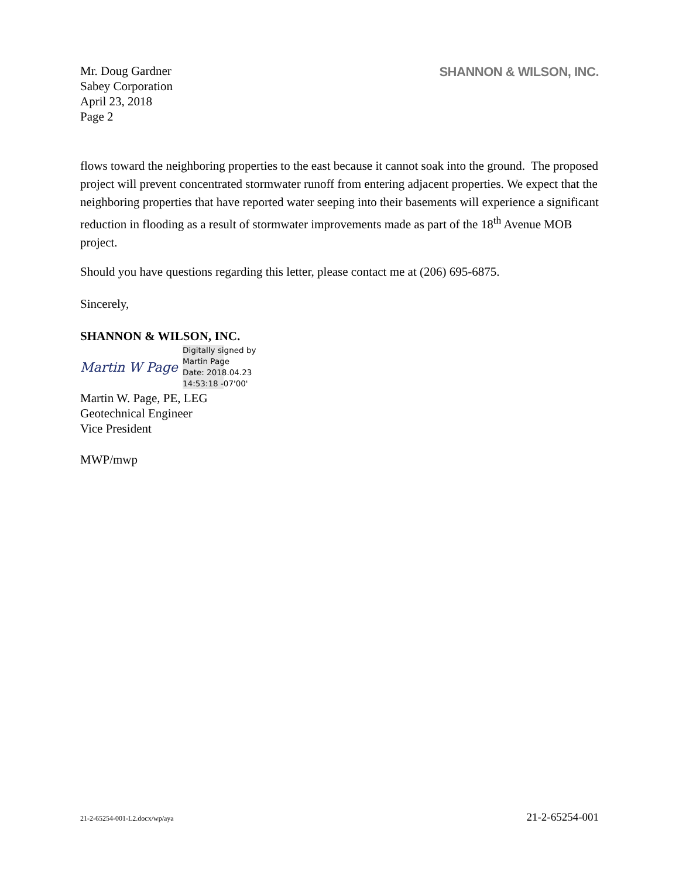Mr. Doug Gardner
Sabey Corporation
April 23, 2018
Page 2
SHANNON & WILSON, INC.
flows toward the neighboring properties to the east because it cannot soak into the ground. The proposed project will prevent concentrated stormwater runoff from entering adjacent properties. We expect that the neighboring properties that have reported water seeping into their basements will experience a significant reduction in flooding as a result of stormwater improvements made as part of the 18<sup>th</sup> Avenue MOB project.
Should you have questions regarding this letter, please contact me at (206) 695-6875.
Sincerely,
SHANNON & WILSON, INC.
Martin W Page
Digitally signed by
Martin Page
Date: 2018.04.23
14:53:18 -07'00'
Martin W. Page, PE, LEG
Geotechnical Engineer
Vice President
MWP/mwp
21-2-65254-001-L2.docx/wp/aya 21-2-65254-001